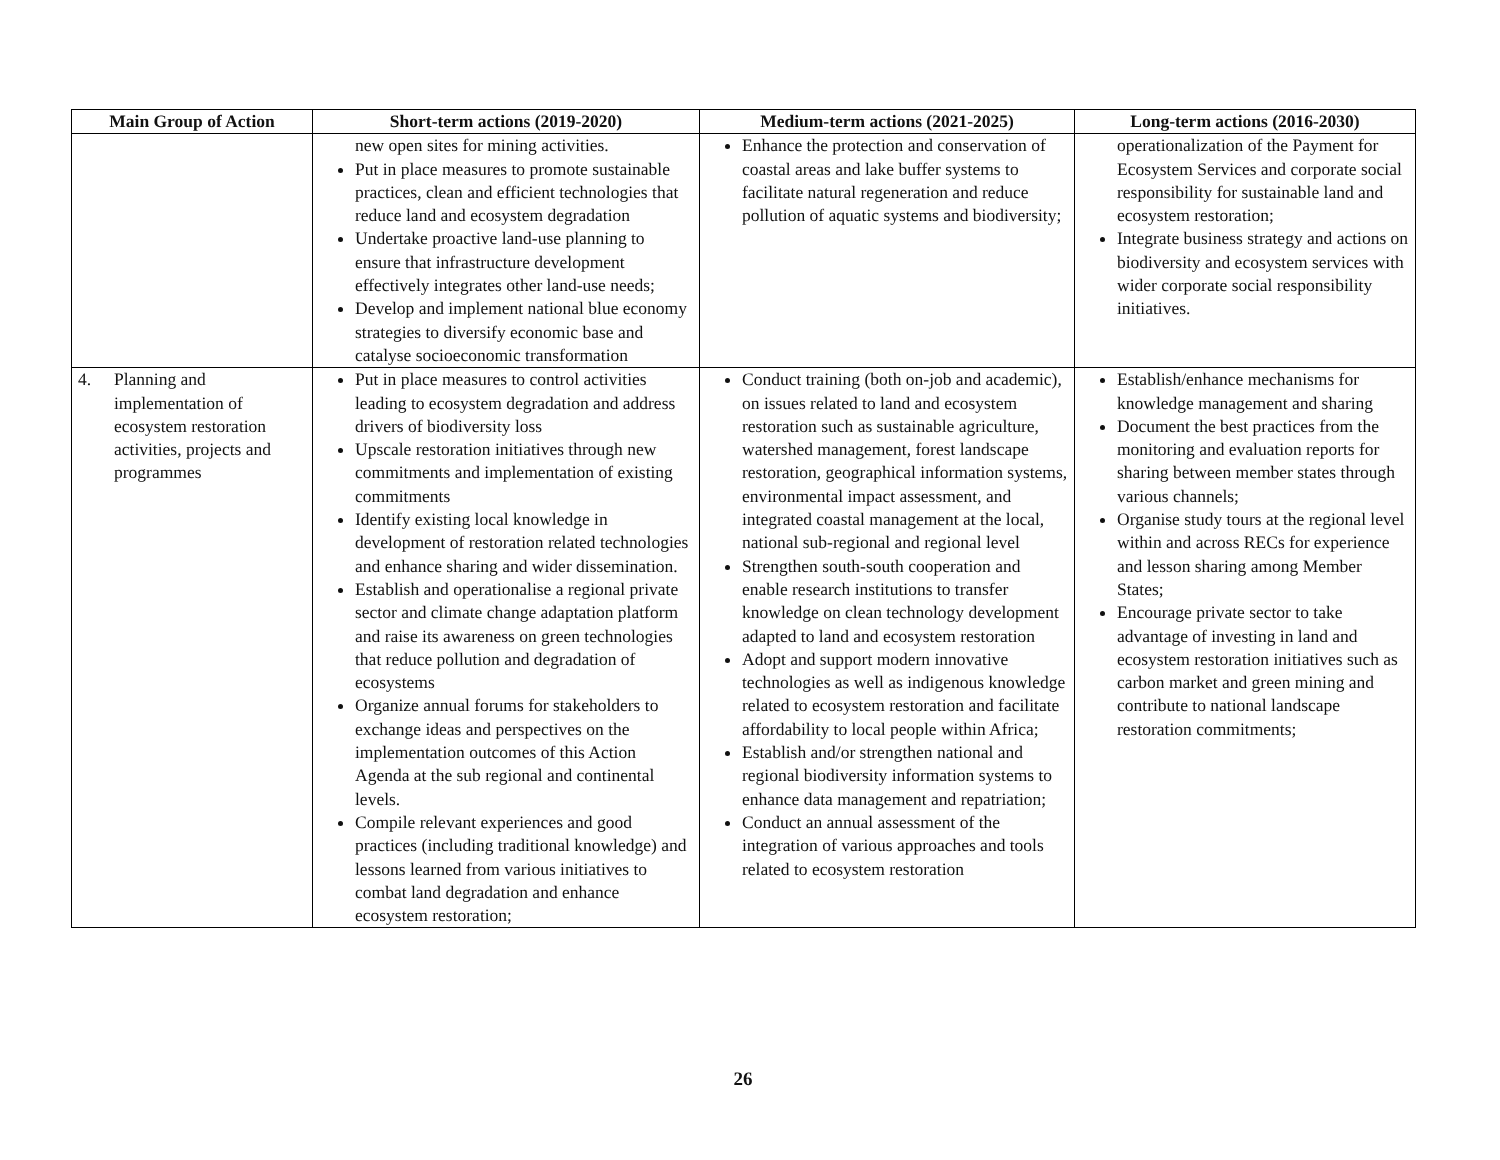| Main Group of Action | Short-term actions (2019-2020) | Medium-term actions (2021-2025) | Long-term actions (2016-2030) |
| --- | --- | --- | --- |
| | new open sites for mining activities. Put in place measures to promote sustainable practices, clean and efficient technologies that reduce land and ecosystem degradation Undertake proactive land-use planning to ensure that infrastructure development effectively integrates other land-use needs; Develop and implement national blue economy strategies to diversify economic base and catalyse socioeconomic transformation | Enhance the protection and conservation of coastal areas and lake buffer systems to facilitate natural regeneration and reduce pollution of aquatic systems and biodiversity; | operationalization of the Payment for Ecosystem Services and corporate social responsibility for sustainable land and ecosystem restoration; Integrate business strategy and actions on biodiversity and ecosystem services with wider corporate social responsibility initiatives. |
| 4. Planning and implementation of ecosystem restoration activities, projects and programmes | Put in place measures to control activities leading to ecosystem degradation and address drivers of biodiversity loss Upscale restoration initiatives through new commitments and implementation of existing commitments Identify existing local knowledge in development of restoration related technologies and enhance sharing and wider dissemination. Establish and operationalise a regional private sector and climate change adaptation platform and raise its awareness on green technologies that reduce pollution and degradation of ecosystems Organize annual forums for stakeholders to exchange ideas and perspectives on the implementation outcomes of this Action Agenda at the sub regional and continental levels. Compile relevant experiences and good practices (including traditional knowledge) and lessons learned from various initiatives to combat land degradation and enhance ecosystem restoration; | Conduct training (both on-job and academic), on issues related to land and ecosystem restoration such as sustainable agriculture, watershed management, forest landscape restoration, geographical information systems, environmental impact assessment, and integrated coastal management at the local, national sub-regional and regional level Strengthen south-south cooperation and enable research institutions to transfer knowledge on clean technology development adapted to land and ecosystem restoration Adopt and support modern innovative technologies as well as indigenous knowledge related to ecosystem restoration and facilitate affordability to local people within Africa; Establish and/or strengthen national and regional biodiversity information systems to enhance data management and repatriation; Conduct an annual assessment of the integration of various approaches and tools related to ecosystem restoration | Establish/enhance mechanisms for knowledge management and sharing Document the best practices from the monitoring and evaluation reports for sharing between member states through various channels; Organise study tours at the regional level within and across RECs for experience and lesson sharing among Member States; Encourage private sector to take advantage of investing in land and ecosystem restoration initiatives such as carbon market and green mining and contribute to national landscape restoration commitments; |
26